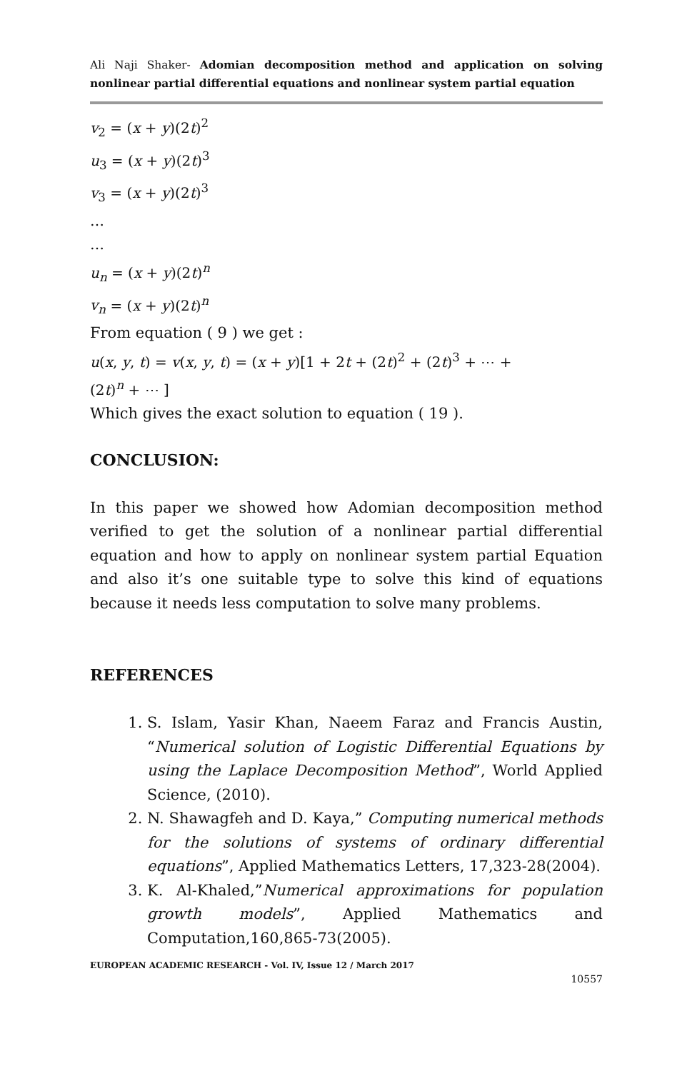Ali Naji Shaker- Adomian decomposition method and application on solving nonlinear partial differential equations and nonlinear system partial equation
v<sub>2</sub> = (x + y)(2t)<sup>2</sup>
u<sub>3</sub> = (x + y)(2t)<sup>3</sup>
v<sub>3</sub> = (x + y)(2t)<sup>3</sup>
…
…
u<sub>n</sub> = (x + y)(2t)<sup>n</sup>
v<sub>n</sub> = (x + y)(2t)<sup>n</sup>
From equation ( 9 ) we get :
u(x, y, t) = v(x, y, t) = (x + y)[1 + 2t + (2t)<sup>2</sup> + (2t)<sup>3</sup> + ⋯ +
(2t)<sup>n</sup> + ⋯ ]
Which gives the exact solution to equation ( 19 ).
CONCLUSION:
In this paper we showed how Adomian decomposition method verified to get the solution of a nonlinear partial differential equation and how to apply on nonlinear system partial Equation and also it’s one suitable type to solve this kind of equations because it needs less computation to solve many problems.
REFERENCES
1. S. Islam, Yasir Khan, Naeem Faraz and Francis Austin, “Numerical solution of Logistic Differential Equations by using the Laplace Decomposition Method”, World Applied Science, (2010).
2. N. Shawagfeh and D. Kaya,” Computing numerical methods for the solutions of systems of ordinary differential equations”, Applied Mathematics Letters, 17,323-28(2004).
3. K. Al-Khaled,”Numerical approximations for population growth models”, Applied Mathematics and Computation,160,865-73(2005).
EUROPEAN ACADEMIC RESEARCH - Vol. IV, Issue 12 / March 2017
10557